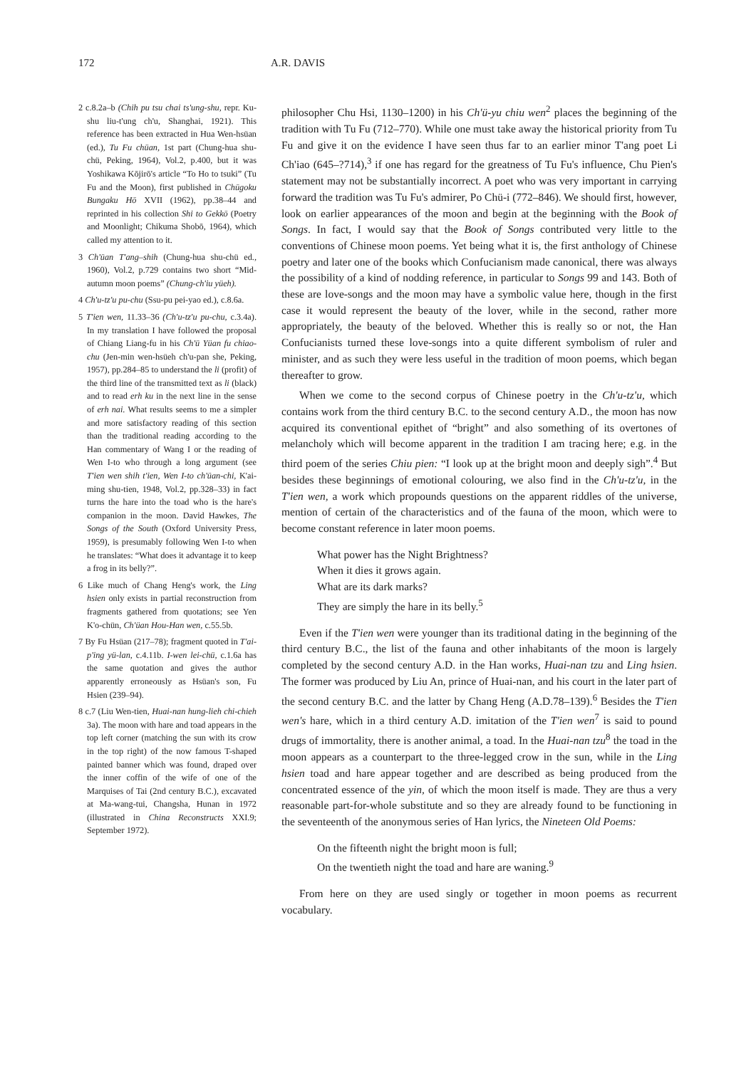172 A.R. DAVIS
2 c.8.2a–b (Chih pu tsu chai ts'ung-shu, repr. Ku-shu liu-t'ung ch'u, Shanghai, 1921). This reference has been extracted in Hua Wen-hsüan (ed.), Tu Fu chüan, 1st part (Chung-hua shu-chü, Peking, 1964), Vol.2, p.400, but it was Yoshi­kawa Kōjirō's article “To Ho to tsuki” (Tu Fu and the Moon), first published in Chūgoku Bungaku Hō XVII (1962), pp.38–44 and reprinted in his collec­tion Shi to Gekkō (Poetry and Moonlight; Chikuma Shobō, 1964), which called my attention to it.
3 Ch'üan T'ang–shih (Chung-hua shu-chü ed., 1960), Vol.2, p.729 contains two short “Mid-autumn moon poems” (Chung-ch'iu yüeh).
4 Ch'u-tz'u pu-chu (Ssu-pu pei-yao ed.), c.8.6a.
5 T'ien wen, 11.33–36 (Ch'u-tz'u pu-chu, c.3.4a). In my translation I have fol­lowed the proposal of Chiang Liang-fu in his Ch'ü Yüan fu chiao-chu (Jen-min wen-hsüeh ch'u-pan she, Peking, 1957), pp.284–85 to understand the li (profit) of the third line of the transmitted text as li (black) and to read erh ku in the next line in the sense of erh nai. What results seems to me a simpler and more satisfactory reading of this section than the traditional reading according to the Han commentary of Wang I or the read­ing of Wen I-to who through a long argument (see T'ien wen shih t'ien, Wen I-to ch'üan-chi, K'ai-ming shu-tien, 1948, Vol.2, pp.328–33) in fact turns the hare into the toad who is the hare's compan­ion in the moon. David Hawkes, The Songs of the South (Oxford University Press, 1959), is presumably following Wen I-to when he translates: “What does it advantage it to keep a frog in its belly?”.
6 Like much of Chang Heng's work, the Ling hsien only exists in partial recon­struction from fragments gathered from quotations; see Yen K'o-chün, Ch'üan Hou-Han wen, c.55.5b.
7 By Fu Hsüan (217–78); fragment quoted in T'ai-p'ing yü-lan, c.4.11b. I-wen lei-chü, c.1.6a has the same quotation and gives the author apparently erroneously as Hsüan's son, Fu Hsien (239–94).
8 c.7 (Liu Wen-tien, Huai-nan hung-lieh chi-chieh 3a). The moon with hare and toad appears in the top left corner (matching the sun with its crow in the top right) of the now famous T-shaped painted banner which was found, draped over the inner coffin of the wife of one of the Marquises of Tai (2nd century B.C.), excavated at Ma-wang-tui, Chang­sha, Hunan in 1972 (illustrated in China Reconstructs XXI.9; September 1972).
philosopher Chu Hsi, 1130–1200) in his Ch'ü-yu chiu wen<sup>2</sup> places the begin­ning of the tradition with Tu Fu (712–770). While one must take away the historical priority from Tu Fu and give it on the evidence I have seen thus far to an earlier minor T'ang poet Li Ch'iao (645–?714),<sup>3</sup> if one has regard for the greatness of Tu Fu's influence, Chu Pien's statement may not be substantially incorrect. A poet who was very important in carrying forward the tradition was Tu Fu's admirer, Po Chü-i (772–846). We should first, however, look on earlier appearances of the moon and begin at the beginning with the Book of Songs. In fact, I would say that the Book of Songs contributed very little to the conventions of Chinese moon poems. Yet being what it is, the first anthology of Chinese poetry and later one of the books which Confucian­ism made canonical, there was always the possibility of a kind of nodding reference, in particular to Songs 99 and 143. Both of these are love-songs and the moon may have a symbolic value here, though in the first case it would represent the beauty of the lover, while in the second, rather more appropriately, the beauty of the beloved. Whether this is really so or not, the Han Confucianists turned these love-songs into a quite different symbolism of ruler and minister, and as such they were less useful in the tradition of moon poems, which began thereafter to grow.
When we come to the second corpus of Chinese poetry in the Ch'u-tz'u, which contains work from the third century B.C. to the second century A.D., the moon has now acquired its conventional epithet of “bright” and also something of its overtones of melancholy which will become apparent in the tradition I am tracing here; e.g. in the third poem of the series Chiu pien: “I look up at the bright moon and deeply sigh”.<sup>4</sup> But besides these beginnings of emotional colouring, we also find in the Ch'u-tz'u, in the T'ien wen, a work which propounds questions on the apparent riddles of the universe, mention of certain of the characteristics and of the fauna of the moon, which were to become constant reference in later moon poems.
What power has the Night Brightness?
When it dies it grows again.
What are its dark marks?
They are simply the hare in its belly.<sup>5</sup>
Even if the T'ien wen were younger than its traditional dating in the beginning of the third century B.C., the list of the fauna and other inhabit­ants of the moon is largely completed by the second century A.D. in the Han works, Huai-nan tzu and Ling hsien. The former was produced by Liu An, prince of Huai-nan, and his court in the later part of the second century B.C. and the latter by Chang Heng (A.D.78–139).<sup>6</sup> Besides the T'ien wen's hare, which in a third century A.D. imitation of the T'ien wen<sup>7</sup> is said to pound drugs of immortality, there is another animal, a toad. In the Huai-nan tzu<sup>8</sup> the toad in the moon appears as a counterpart to the three-legged crow in the sun, while in the Ling hsien toad and hare appear together and are described as being produced from the concentrated essence of the yin, of which the moon itself is made. They are thus a very reasonable part-for-whole substitute and so they are already found to be functioning in the seventeenth of the anonymous series of Han lyrics, the Nineteen Old Poems:
On the fifteenth night the bright moon is full;
On the twentieth night the toad and hare are waning.<sup>9</sup>
From here on they are used singly or together in moon poems as recur­rent vocabulary.